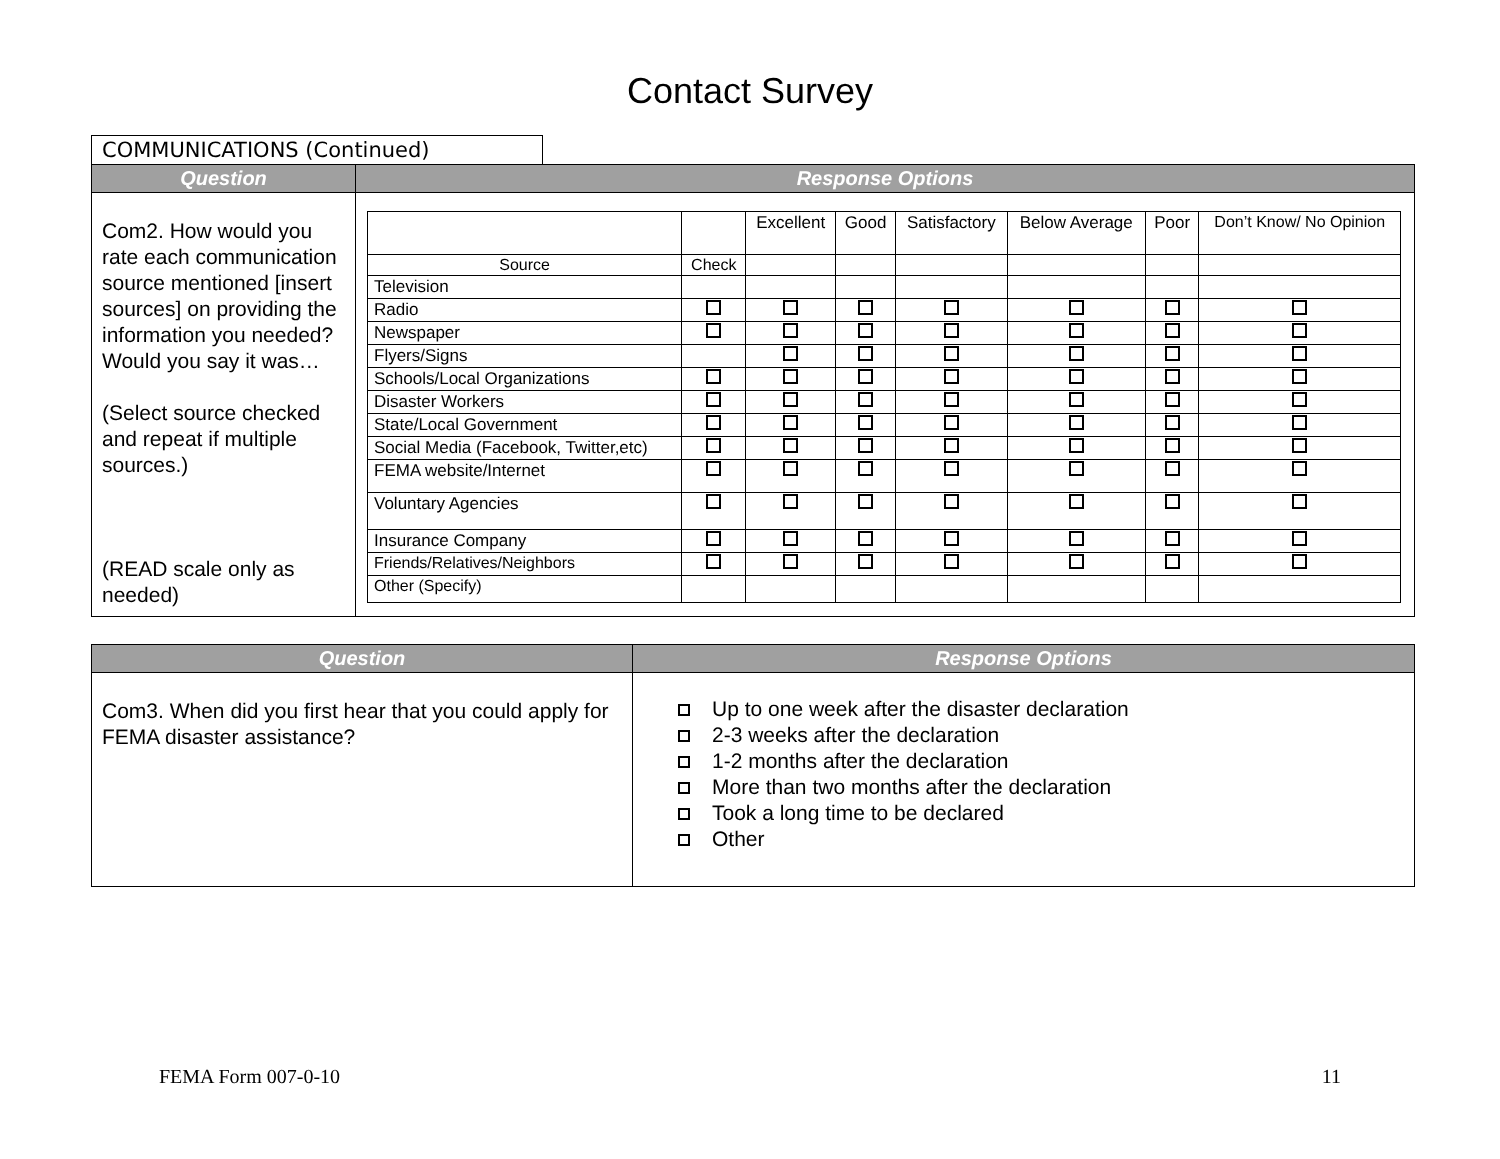Contact Survey
COMMUNICATIONS (Continued)
| Question | Response Options |
| --- | --- |
| Com2. How would you rate each communication source mentioned [insert sources] on providing the information you needed? Would you say it was… (Select source checked and repeat if multiple sources.) (READ scale only as needed) | / / / Excellent / Good / Satisfactory / Below Average / Poor / Don’t Know/ No Opinion / / --- / --- / --- / --- / --- / --- / --- / --- / / Source / Check / / / / / / / / Television / / / / / / / / / Radio / / / / / / / / / Newspaper / / / / / / / / / Flyers/Signs / / / / / / / / / Schools/Local Organizations / / / / / / / / / Disaster Workers / / / / / / / / / State/Local Government / / / / / / / / / Social Media (Facebook, Twitter,etc) / / / / / / / / / FEMA website/Internet / / / / / / / / / Voluntary Agencies / / / / / / / / / Insurance Company / / / / / / / / / Friends/Relatives/Neighbors / / / / / / / / / Other (Specify) / / / / / / / / |
| Question | Response Options |
| --- | --- |
| Com3. When did you first hear that you could apply for FEMA disaster assistance? | Up to one week after the disaster declaration 2-3 weeks after the declaration 1-2 months after the declaration More than two months after the declaration Took a long time to be declared Other |
FEMA Form 007-0-10 11